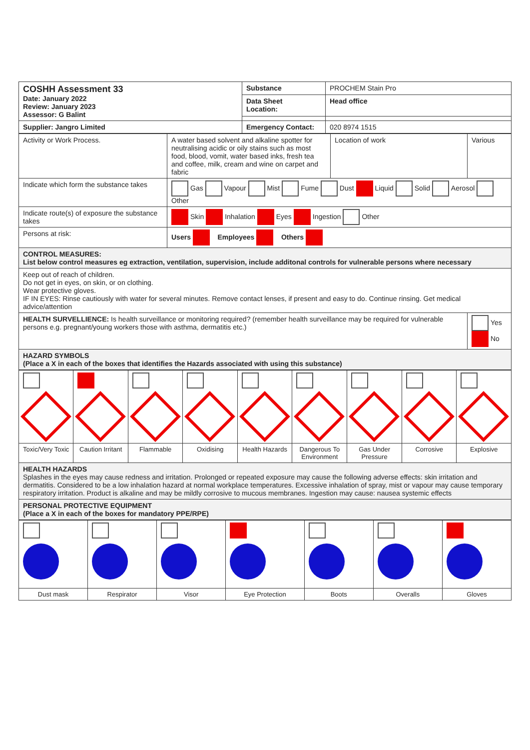| COSHH Assessment 33 Date: January 2022 Review: January 2023 Assessor: G Balint | Substance | PROCHEM Stain Pro |
| | Data Sheet Location: | Head office |
| Supplier: Jangro Limited | Emergency Contact: | 020 8974 1515 |
| Activity or Work Process. | A water based solvent and alkaline spotter for neutralising acidic or oily stains such as most food, blood, vomit, water based inks, fresh tea and coffee, milk, cream and wine on carpet and fabric | Location of work | Various |
| Indicate which form the substance takes | Gas Vapour Mist Fume Dust Liquid Solid Aerosol Other | | |
| Indicate route(s) of exposure the substance takes | Skin Inhalation Eyes Ingestion Other | | |
| Persons at risk: | Users Employees Others | | |
| CONTROL MEASURES: List below control measures eg extraction, ventilation, supervision, include additonal controls for vulnerable persons where necessary | | | |
| Keep out of reach of children. Do not get in eyes, on skin, or on clothing. Wear protective gloves. IF IN EYES: Rinse cautiously with water for several minutes. Remove contact lenses, if present and easy to do. Continue rinsing. Get medical advice/attention | | | |
| HEALTH SURVELLIENCE: Is health surveillance or monitoring required? (remember health surveillance may be required for vulnerable persons e.g. pregnant/young workers those with asthma, dermatitis etc.) | | | Yes No |
| HAZARD SYMBOLS (Place a X in each of the boxes that identifies the Hazards associated with using this substance) | | | |
| Toxic/Very Toxic | Caution Irritant | Flammable | Oxidising | Health Hazards | Dangerous To Environment | Gas Under Pressure | Corrosive | Explosive |
| HEALTH HAZARDS Splashes in the eyes may cause redness and irritation. Prolonged or repeated exposure may cause the following adverse effects: skin irritation and dermatitis. Considered to be a low inhalation hazard at normal workplace temperatures. Excessive inhalation of spray, mist or vapour may cause temporary respiratory irritation. Product is alkaline and may be mildly corrosive to mucous membranes. Ingestion may cause: nausea systemic effects | | | | | | | | |
| PERSONAL PROTECTIVE EQUIPMENT (Place a X in each of the boxes for mandatory PPE/RPE) | | | | | | | | |
| Dust mask | Respirator | Visor | Eye Protection | Boots | Overalls | Gloves |